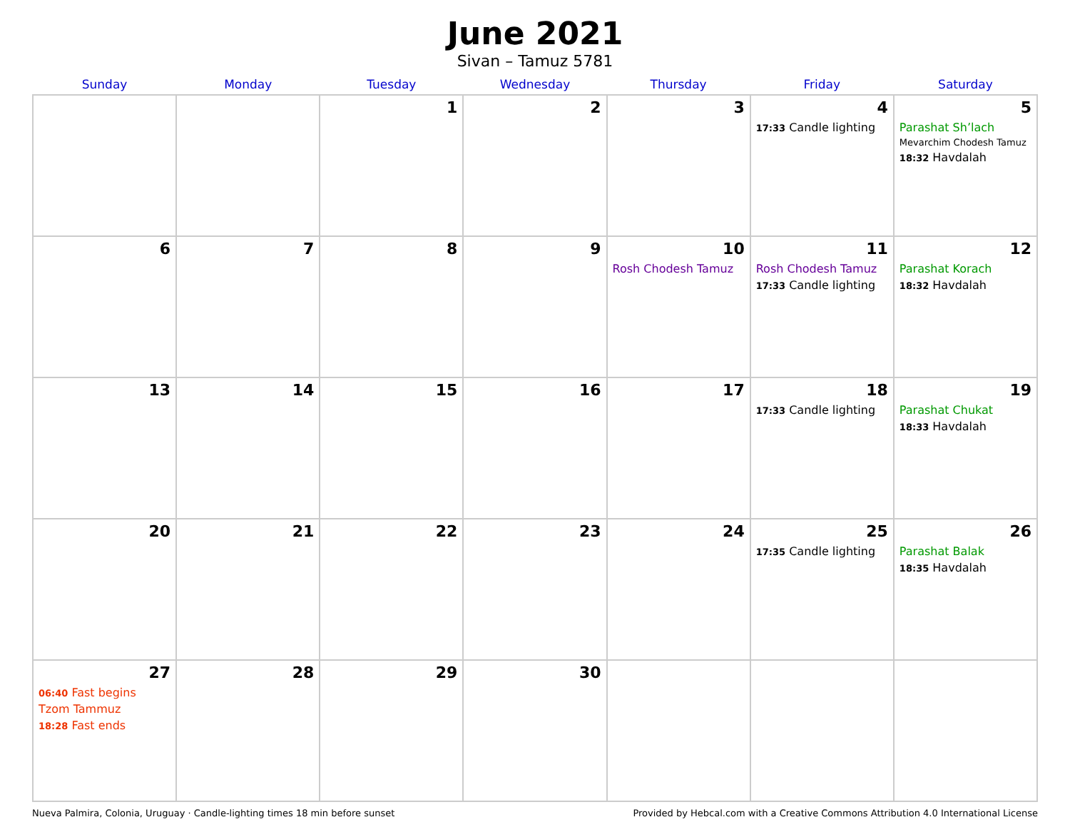June 2021
Sivan – Tamuz 5781
| Sunday | Monday | Tuesday | Wednesday | Thursday | Friday | Saturday |
| --- | --- | --- | --- | --- | --- | --- |
| | | 1 | 2 | 3 | 4 17:33 Candle lighting | 5 Parashat Sh’lach Mevarchim Chodesh Tamuz 18:32 Havdalah |
| 6 | 7 | 8 | 9 | 10 Rosh Chodesh Tamuz | 11 Rosh Chodesh Tamuz 17:33 Candle lighting | 12 Parashat Korach 18:32 Havdalah |
| 13 | 14 | 15 | 16 | 17 | 18 17:33 Candle lighting | 19 Parashat Chukat 18:33 Havdalah |
| 20 | 21 | 22 | 23 | 24 | 25 17:35 Candle lighting | 26 Parashat Balak 18:35 Havdalah |
| 27 06:40 Fast begins Tzom Tammuz 18:28 Fast ends | 28 | 29 | 30 | | | |
Nueva Palmira, Colonia, Uruguay · Candle-lighting times 18 min before sunset Provided by Hebcal.com with a Creative Commons Attribution 4.0 International License